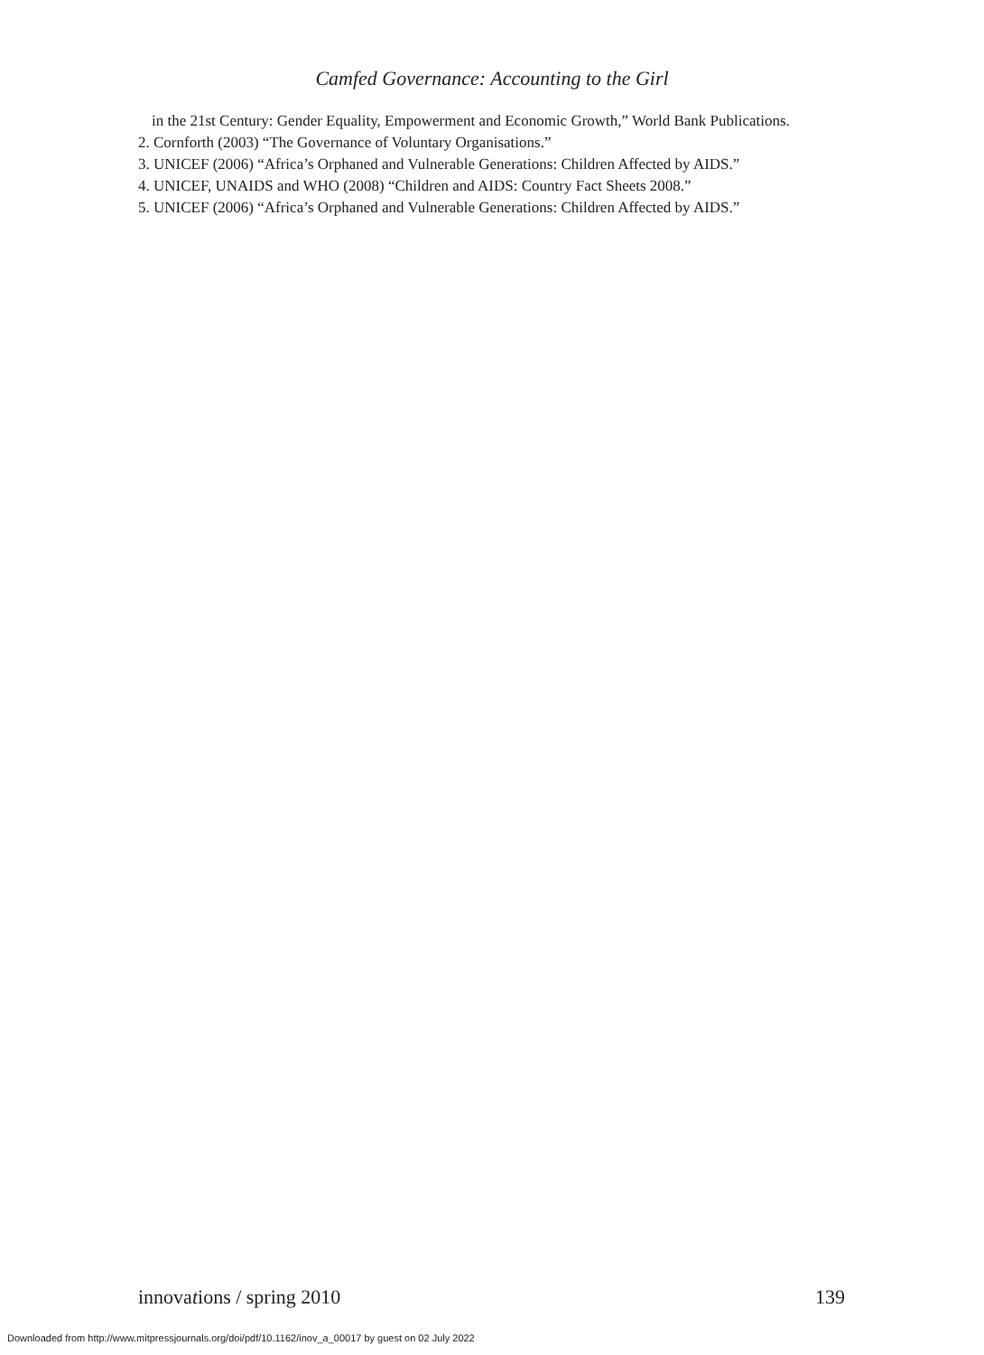Camfed Governance: Accounting to the Girl
in the 21st Century: Gender Equality, Empowerment and Economic Growth,” World Bank Publications.
2. Cornforth (2003) “The Governance of Voluntary Organisations.”
3. UNICEF (2006) “Africa’s Orphaned and Vulnerable Generations: Children Affected by AIDS.”
4. UNICEF, UNAIDS and WHO (2008) “Children and AIDS: Country Fact Sheets 2008.”
5. UNICEF (2006) “Africa’s Orphaned and Vulnerable Generations: Children Affected by AIDS.”
innovations / spring 2010 139
Downloaded from http://www.mitpressjournals.org/doi/pdf/10.1162/inov_a_00017 by guest on 02 July 2022